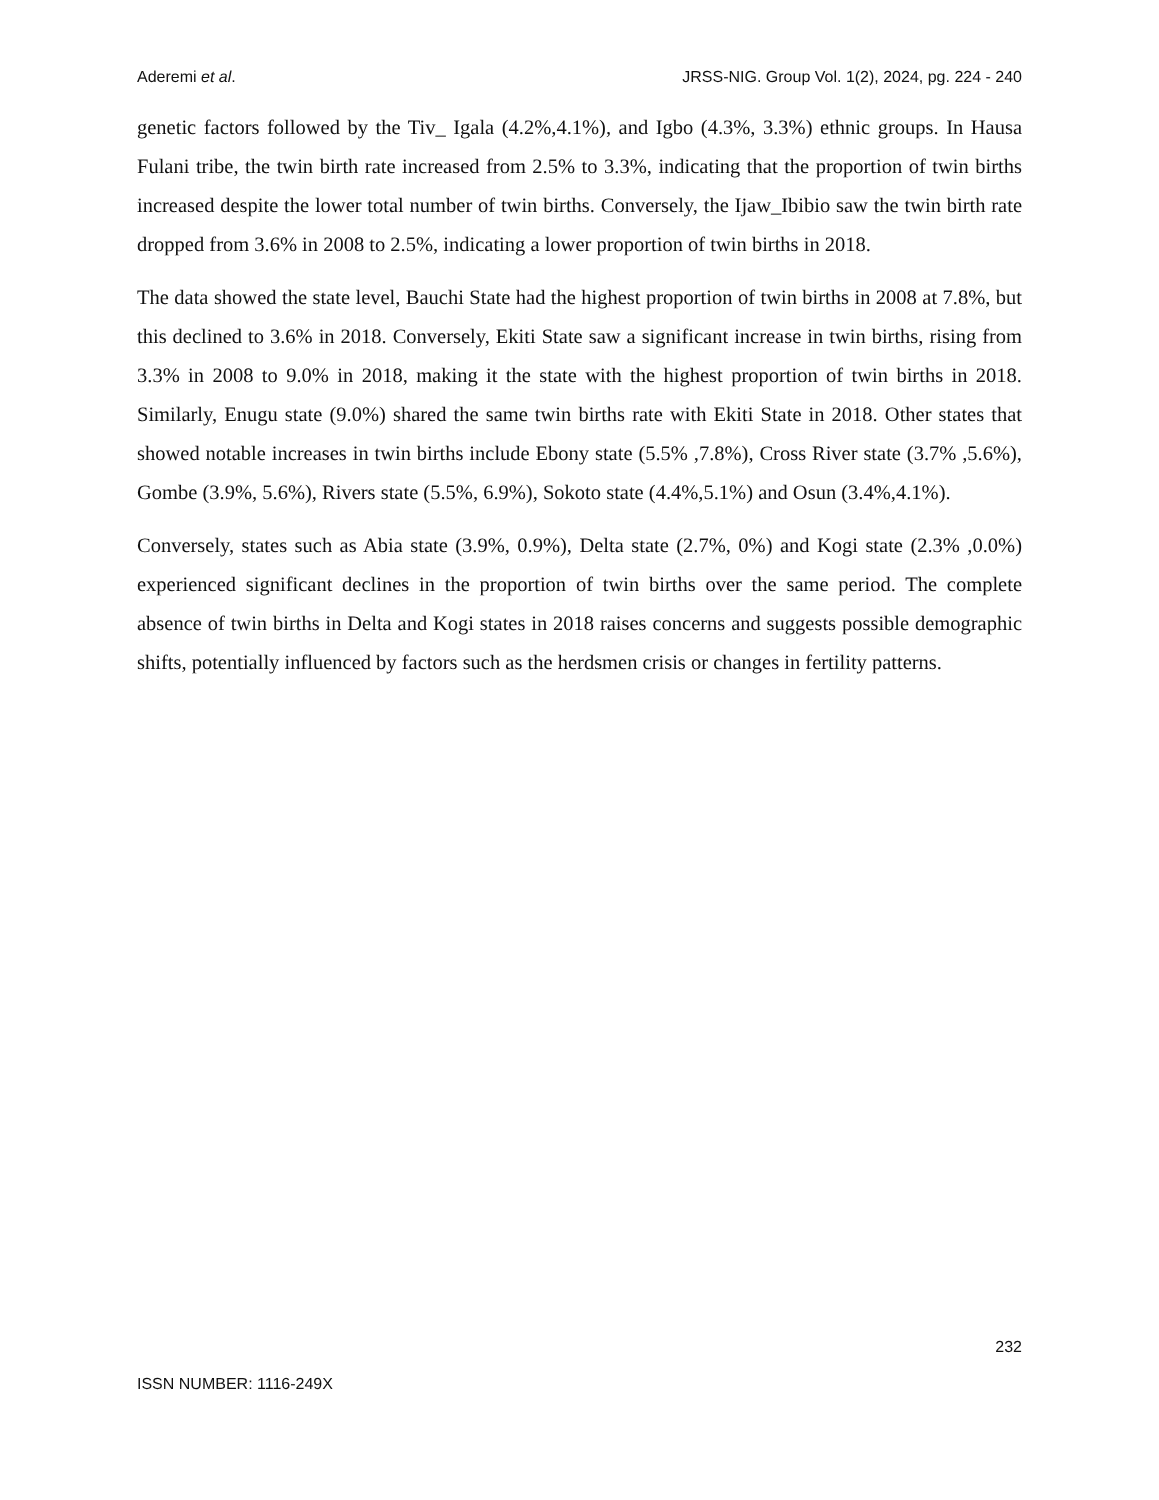Aderemi et al. JRSS-NIG. Group Vol. 1(2), 2024, pg. 224 - 240
genetic factors followed by the Tiv_ Igala (4.2%,4.1%), and Igbo (4.3%, 3.3%) ethnic groups. In Hausa Fulani tribe, the twin birth rate increased from 2.5% to 3.3%, indicating that the proportion of twin births increased despite the lower total number of twin births. Conversely, the Ijaw_Ibibio saw the twin birth rate dropped from 3.6% in 2008 to 2.5%, indicating a lower proportion of twin births in 2018.
The data showed the state level, Bauchi State had the highest proportion of twin births in 2008 at 7.8%, but this declined to 3.6% in 2018. Conversely, Ekiti State saw a significant increase in twin births, rising from 3.3% in 2008 to 9.0% in 2018, making it the state with the highest proportion of twin births in 2018. Similarly, Enugu state (9.0%) shared the same twin births rate with Ekiti State in 2018. Other states that showed notable increases in twin births include Ebony state (5.5% ,7.8%), Cross River state (3.7% ,5.6%), Gombe (3.9%, 5.6%), Rivers state (5.5%, 6.9%), Sokoto state (4.4%,5.1%) and Osun (3.4%,4.1%).
Conversely, states such as Abia state (3.9%, 0.9%), Delta state (2.7%, 0%) and Kogi state (2.3% ,0.0%) experienced significant declines in the proportion of twin births over the same period. The complete absence of twin births in Delta and Kogi states in 2018 raises concerns and suggests possible demographic shifts, potentially influenced by factors such as the herdsmen crisis or changes in fertility patterns.
232
ISSN NUMBER: 1116-249X